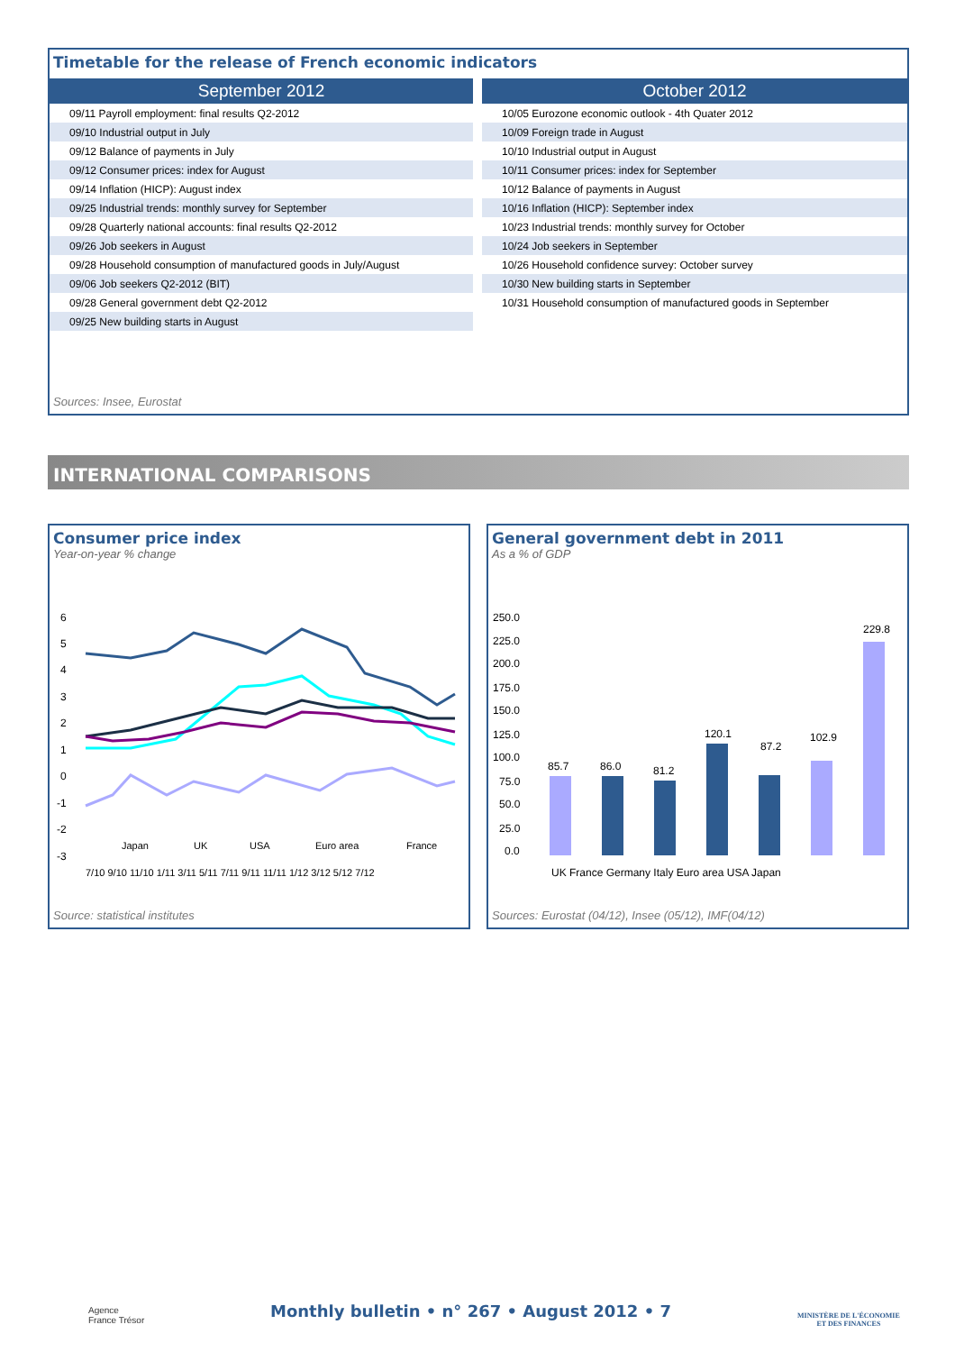Timetable for the release of French economic indicators
| September 2012 |
| --- |
| 09/11 Payroll employment: final results Q2-2012 |
| 09/10 Industrial output in July |
| 09/12 Balance of payments in July |
| 09/12 Consumer prices: index for August |
| 09/14 Inflation (HICP): August index |
| 09/25 Industrial trends: monthly survey for September |
| 09/28 Quarterly national accounts: final results Q2-2012 |
| 09/26 Job seekers in August |
| 09/28 Household consumption of manufactured goods in July/August |
| 09/06 Job seekers Q2-2012 (BIT) |
| 09/28 General government debt Q2-2012 |
| 09/25 New building starts in August |
| October 2012 |
| --- |
| 10/05 Eurozone economic outlook - 4th Quater 2012 |
| 10/09 Foreign trade in August |
| 10/10 Industrial output in August |
| 10/11 Consumer prices: index for September |
| 10/12 Balance of payments in August |
| 10/16 Inflation (HICP): September index |
| 10/23 Industrial trends: monthly survey for October |
| 10/24 Job seekers in September |
| 10/26 Household confidence survey: October survey |
| 10/30 New building starts in September |
| 10/31 Household consumption of manufactured goods in September |
Sources: Insee, Eurostat
INTERNATIONAL COMPARISONS
Consumer price index
Year-on-year % change
6
5
4
3
2
1
0
-1
-2
-3
Japan
UK
USA
Euro area
France
7/10 9/10 11/10 1/11 3/11 5/11 7/11 9/11 11/11 1/12 3/12 5/12 7/12
Source: statistical institutes
General government debt in 2011
As a % of GDP
250.0
225.0
200.0
175.0
150.0
125.0
100.0
75.0
50.0
25.0
0.0
85.7
86.0
81.2
120.1
87.2
102.9
229.8
UK France Germany Italy Euro area USA Japan
Sources: Eurostat (04/12), Insee (05/12), IMF(04/12)
Agence
France Trésor
Monthly bulletin • n° 267 • August 2012 • 7
MINISTÈRE DE L'ÉCONOMIE
ET DES FINANCES